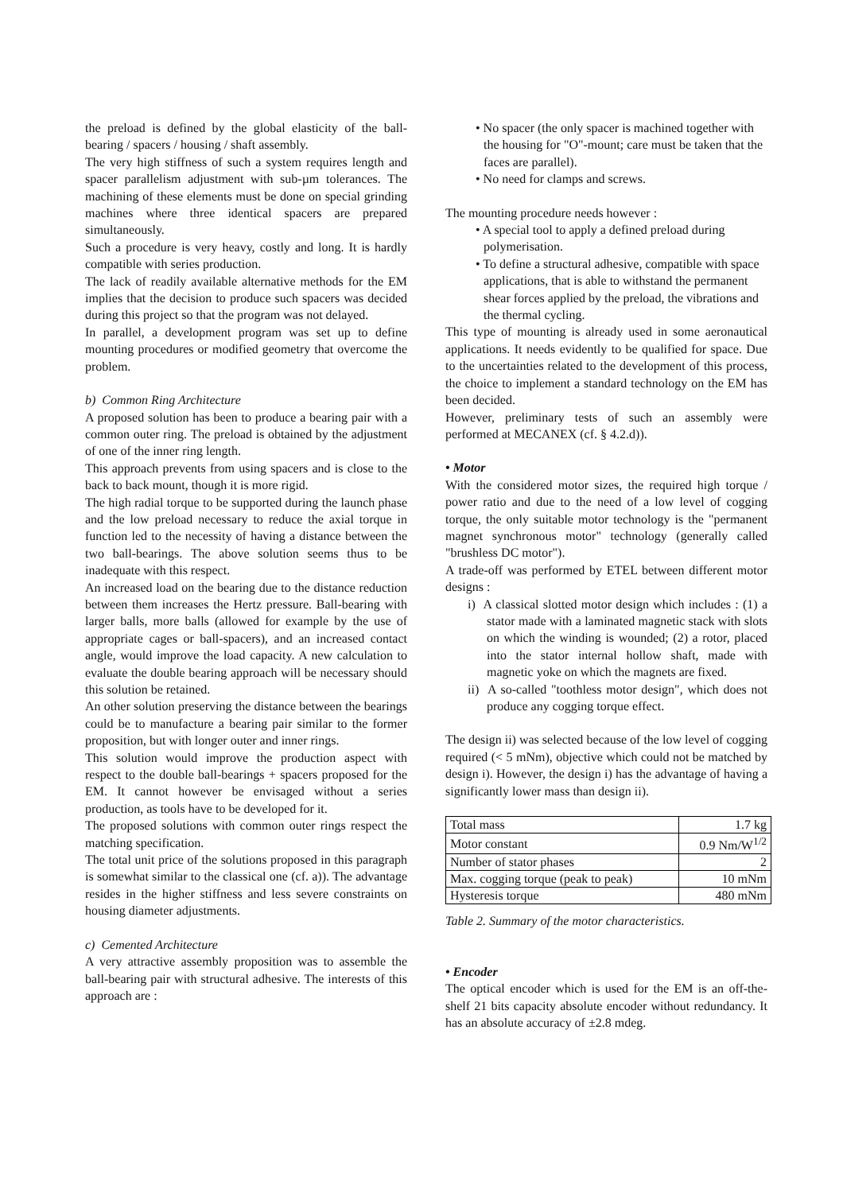the preload is defined by the global elasticity of the ball-bearing / spacers / housing / shaft assembly.
The very high stiffness of such a system requires length and spacer parallelism adjustment with sub-µm tolerances. The machining of these elements must be done on special grinding machines where three identical spacers are prepared simultaneously.
Such a procedure is very heavy, costly and long. It is hardly compatible with series production.
The lack of readily available alternative methods for the EM implies that the decision to produce such spacers was decided during this project so that the program was not delayed.
In parallel, a development program was set up to define mounting procedures or modified geometry that overcome the problem.
b) Common Ring Architecture
A proposed solution has been to produce a bearing pair with a common outer ring. The preload is obtained by the adjustment of one of the inner ring length.
This approach prevents from using spacers and is close to the back to back mount, though it is more rigid.
The high radial torque to be supported during the launch phase and the low preload necessary to reduce the axial torque in function led to the necessity of having a distance between the two ball-bearings. The above solution seems thus to be inadequate with this respect.
An increased load on the bearing due to the distance reduction between them increases the Hertz pressure. Ball-bearing with larger balls, more balls (allowed for example by the use of appropriate cages or ball-spacers), and an increased contact angle, would improve the load capacity. A new calculation to evaluate the double bearing approach will be necessary should this solution be retained.
An other solution preserving the distance between the bearings could be to manufacture a bearing pair similar to the former proposition, but with longer outer and inner rings.
This solution would improve the production aspect with respect to the double ball-bearings + spacers proposed for the EM. It cannot however be envisaged without a series production, as tools have to be developed for it.
The proposed solutions with common outer rings respect the matching specification.
The total unit price of the solutions proposed in this paragraph is somewhat similar to the classical one (cf. a)). The advantage resides in the higher stiffness and less severe constraints on housing diameter adjustments.
c) Cemented Architecture
A very attractive assembly proposition was to assemble the ball-bearing pair with structural adhesive. The interests of this approach are :
• No spacer (the only spacer is machined together with the housing for "O"-mount; care must be taken that the faces are parallel).
• No need for clamps and screws.
The mounting procedure needs however :
• A special tool to apply a defined preload during polymerisation.
• To define a structural adhesive, compatible with space applications, that is able to withstand the permanent shear forces applied by the preload, the vibrations and the thermal cycling.
This type of mounting is already used in some aeronautical applications. It needs evidently to be qualified for space. Due to the uncertainties related to the development of this process, the choice to implement a standard technology on the EM has been decided.
However, preliminary tests of such an assembly were performed at MECANEX (cf. § 4.2.d)).
• Motor
With the considered motor sizes, the required high torque / power ratio and due to the need of a low level of cogging torque, the only suitable motor technology is the "permanent magnet synchronous motor" technology (generally called "brushless DC motor").
A trade-off was performed by ETEL between different motor designs :
i) A classical slotted motor design which includes : (1) a stator made with a laminated magnetic stack with slots on which the winding is wounded; (2) a rotor, placed into the stator internal hollow shaft, made with magnetic yoke on which the magnets are fixed.
ii) A so-called "toothless motor design", which does not produce any cogging torque effect.
The design ii) was selected because of the low level of cogging required (< 5 mNm), objective which could not be matched by design i). However, the design i) has the advantage of having a significantly lower mass than design ii).
| Total mass | 1.7 kg |
| Motor constant | 0.9 Nm/W<sup>1/2</sup> |
| Number of stator phases | 2 |
| Max. cogging torque (peak to peak) | 10 mNm |
| Hysteresis torque | 480 mNm |
Table 2. Summary of the motor characteristics.
• Encoder
The optical encoder which is used for the EM is an off-the-shelf 21 bits capacity absolute encoder without redundancy. It has an absolute accuracy of ±2.8 mdeg.